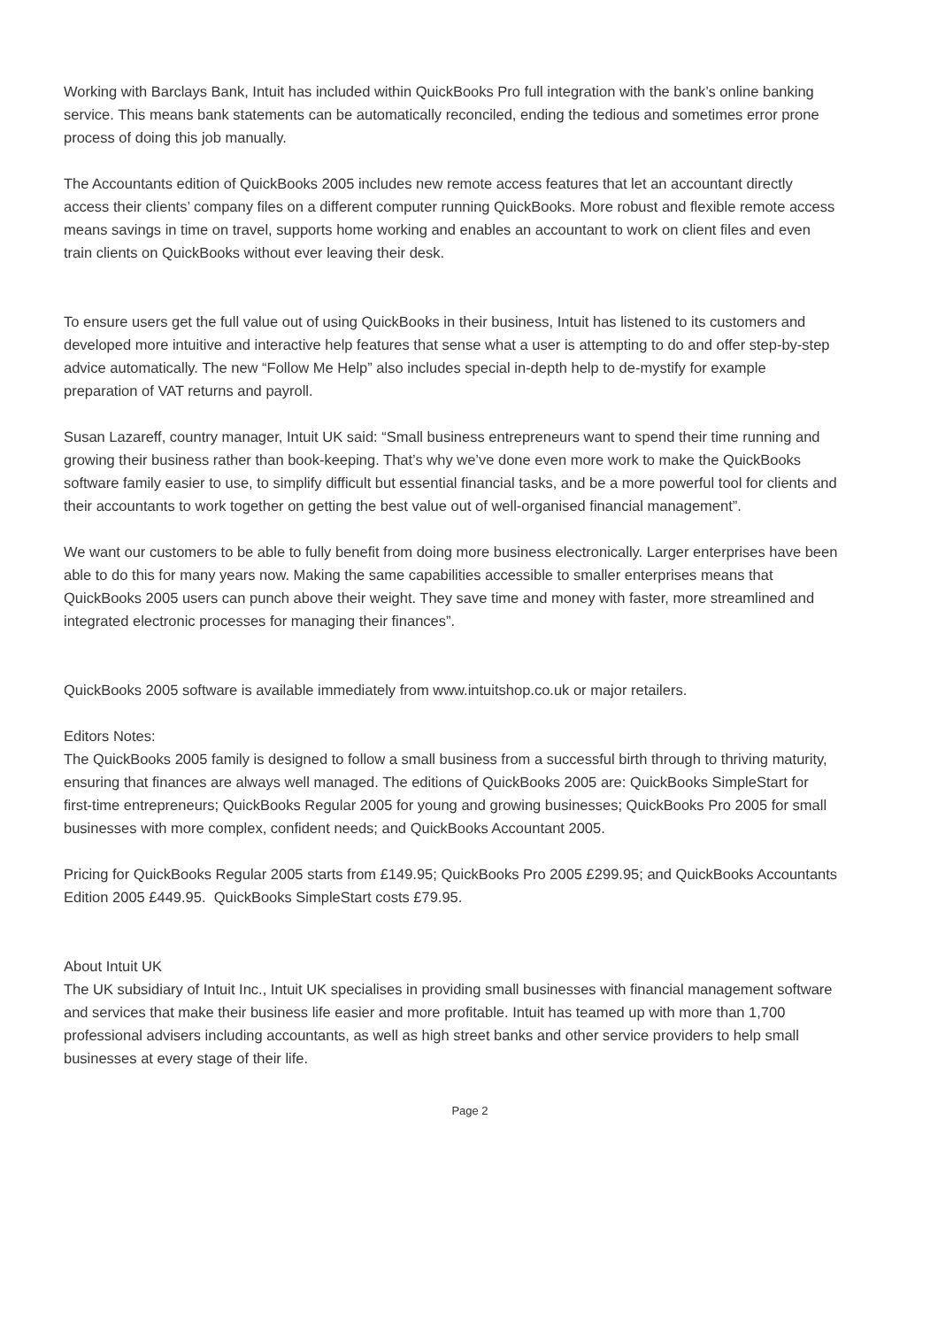Working with Barclays Bank, Intuit has included within QuickBooks Pro full integration with the bank’s online banking service. This means bank statements can be automatically reconciled, ending the tedious and sometimes error prone process of doing this job manually.
The Accountants edition of QuickBooks 2005 includes new remote access features that let an accountant directly access their clients’ company files on a different computer running QuickBooks. More robust and flexible remote access means savings in time on travel, supports home working and enables an accountant to work on client files and even train clients on QuickBooks without ever leaving their desk.
To ensure users get the full value out of using QuickBooks in their business, Intuit has listened to its customers and developed more intuitive and interactive help features that sense what a user is attempting to do and offer step-by-step advice automatically. The new “Follow Me Help” also includes special in-depth help to de-mystify for example preparation of VAT returns and payroll.
Susan Lazareff, country manager, Intuit UK said: “Small business entrepreneurs want to spend their time running and growing their business rather than book-keeping. That’s why we’ve done even more work to make the QuickBooks software family easier to use, to simplify difficult but essential financial tasks, and be a more powerful tool for clients and their accountants to work together on getting the best value out of well-organised financial management”.
We want our customers to be able to fully benefit from doing more business electronically. Larger enterprises have been able to do this for many years now. Making the same capabilities accessible to smaller enterprises means that QuickBooks 2005 users can punch above their weight. They save time and money with faster, more streamlined and integrated electronic processes for managing their finances”.
QuickBooks 2005 software is available immediately from www.intuitshop.co.uk or major retailers.
Editors Notes:
The QuickBooks 2005 family is designed to follow a small business from a successful birth through to thriving maturity, ensuring that finances are always well managed. The editions of QuickBooks 2005 are: QuickBooks SimpleStart for first-time entrepreneurs; QuickBooks Regular 2005 for young and growing businesses; QuickBooks Pro 2005 for small businesses with more complex, confident needs; and QuickBooks Accountant 2005.
Pricing for QuickBooks Regular 2005 starts from £149.95; QuickBooks Pro 2005 £299.95; and QuickBooks Accountants Edition 2005 £449.95. QuickBooks SimpleStart costs £79.95.
About Intuit UK
The UK subsidiary of Intuit Inc., Intuit UK specialises in providing small businesses with financial management software and services that make their business life easier and more profitable. Intuit has teamed up with more than 1,700 professional advisers including accountants, as well as high street banks and other service providers to help small businesses at every stage of their life.
Page 2